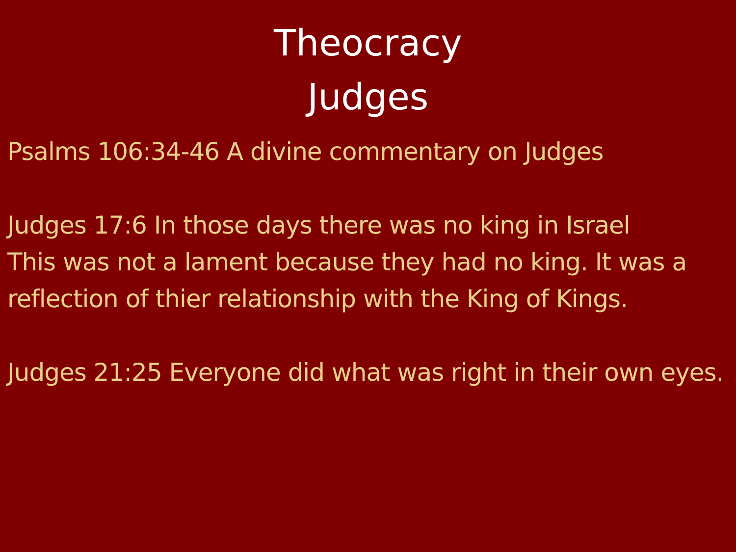Theocracy
Judges
Psalms 106:34-46 A divine commentary on Judges
Judges 17:6 In those days there was no king in Israel
This was not a lament because they had no king. It was a reflection of thier relationship with the King of Kings.
Judges 21:25 Everyone did what was right in their own eyes.